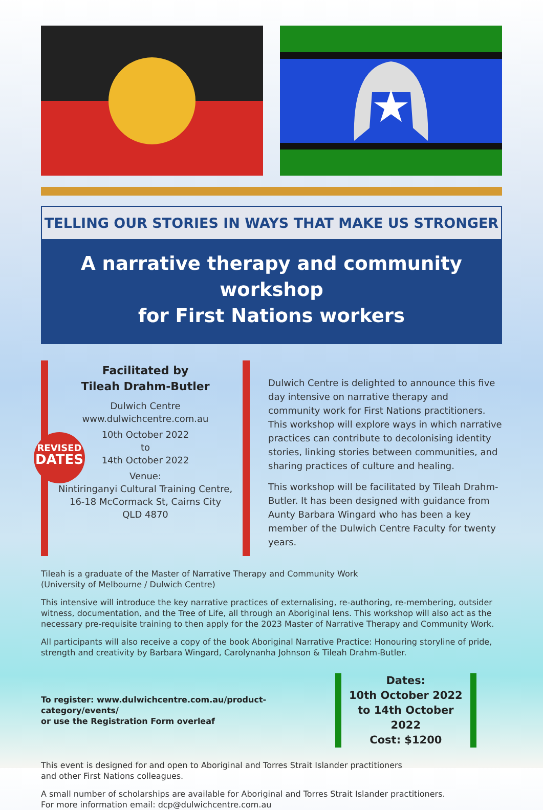TELLING OUR STORIES IN WAYS THAT MAKE US STRONGER
A narrative therapy and community workshop
for First Nations workers
Facilitated by
Tileah Drahm-Butler
Dulwich Centre
www.dulwichcentre.com.au
10th October 2022
to
14th October 2022
Venue:
Nintiringanyi Cultural Training Centre,
16-18 McCormack St, Cairns City
QLD 4870
REVISED
DATES
Dulwich Centre is delighted to announce this five day intensive on narrative therapy and community work for First Nations practitioners. This workshop will explore ways in which narrative practices can contribute to decolonising identity stories, linking stories between communities, and sharing practices of culture and healing.
This workshop will be facilitated by Tileah Drahm-Butler. It has been designed with guidance from Aunty Barbara Wingard who has been a key member of the Dulwich Centre Faculty for twenty years.
Tileah is a graduate of the Master of Narrative Therapy and Community Work
(University of Melbourne / Dulwich Centre)
This intensive will introduce the key narrative practices of externalising, re-authoring, re-membering, outsider witness, documentation, and the Tree of Life, all through an Aboriginal lens. This workshop will also act as the necessary pre-requisite training to then apply for the 2023 Master of Narrative Therapy and Community Work.
All participants will also receive a copy of the book Aboriginal Narrative Practice: Honouring storyline of pride, strength and creativity by Barbara Wingard, Carolynanha Johnson & Tileah Drahm-Butler.
To register: www.dulwichcentre.com.au/product-category/events/
or use the Registration Form overleaf
Dates:
10th October 2022
to 14th October 2022
Cost: $1200
This event is designed for and open to Aboriginal and Torres Strait Islander practitioners
and other First Nations colleagues.
A small number of scholarships are available for Aboriginal and Torres Strait Islander practitioners.
For more information email: dcp@dulwichcentre.com.au